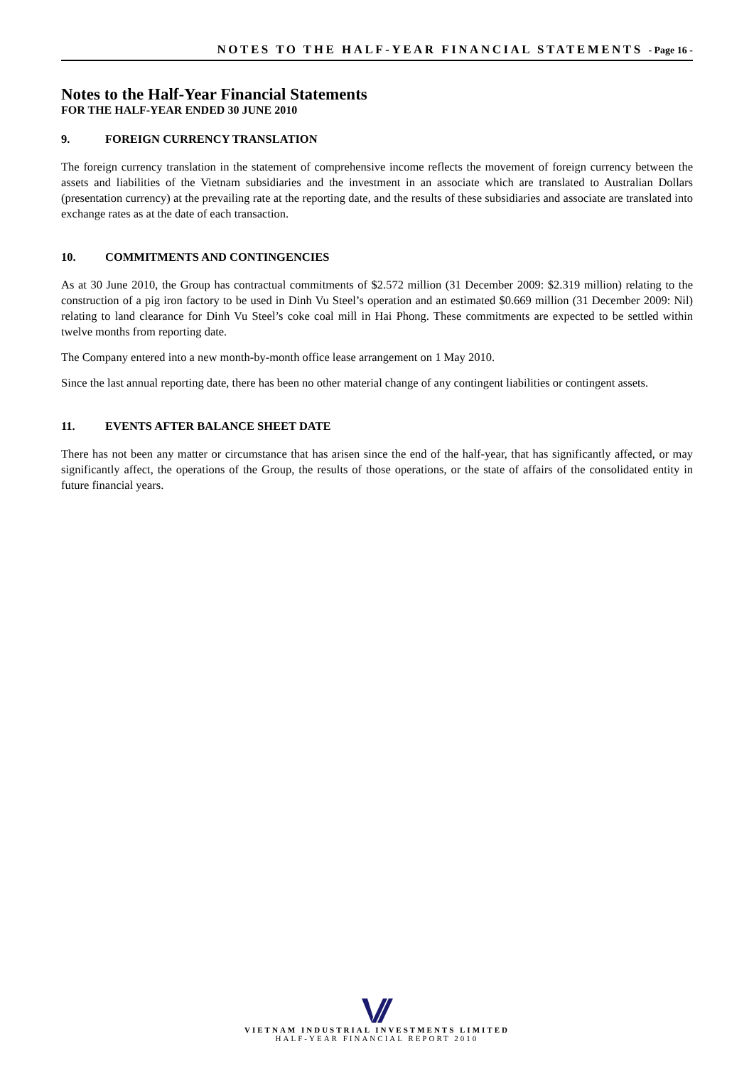NOTES TO THE HALF-YEAR FINANCIAL STATEMENTS - Page 16 -
Notes to the Half-Year Financial Statements
FOR THE HALF-YEAR ENDED 30 JUNE 2010
9. FOREIGN CURRENCY TRANSLATION
The foreign currency translation in the statement of comprehensive income reflects the movement of foreign currency between the assets and liabilities of the Vietnam subsidiaries and the investment in an associate which are translated to Australian Dollars (presentation currency) at the prevailing rate at the reporting date, and the results of these subsidiaries and associate are translated into exchange rates as at the date of each transaction.
10. COMMITMENTS AND CONTINGENCIES
As at 30 June 2010, the Group has contractual commitments of $2.572 million (31 December 2009: $2.319 million) relating to the construction of a pig iron factory to be used in Dinh Vu Steel’s operation and an estimated $0.669 million (31 December 2009: Nil) relating to land clearance for Dinh Vu Steel’s coke coal mill in Hai Phong. These commitments are expected to be settled within twelve months from reporting date.
The Company entered into a new month-by-month office lease arrangement on 1 May 2010.
Since the last annual reporting date, there has been no other material change of any contingent liabilities or contingent assets.
11. EVENTS AFTER BALANCE SHEET DATE
There has not been any matter or circumstance that has arisen since the end of the half-year, that has significantly affected, or may significantly affect, the operations of the Group, the results of those operations, or the state of affairs of the consolidated entity in future financial years.
VIETNAM INDUSTRIAL INVESTMENTS LIMITED
HALF-YEAR FINANCIAL REPORT 2010